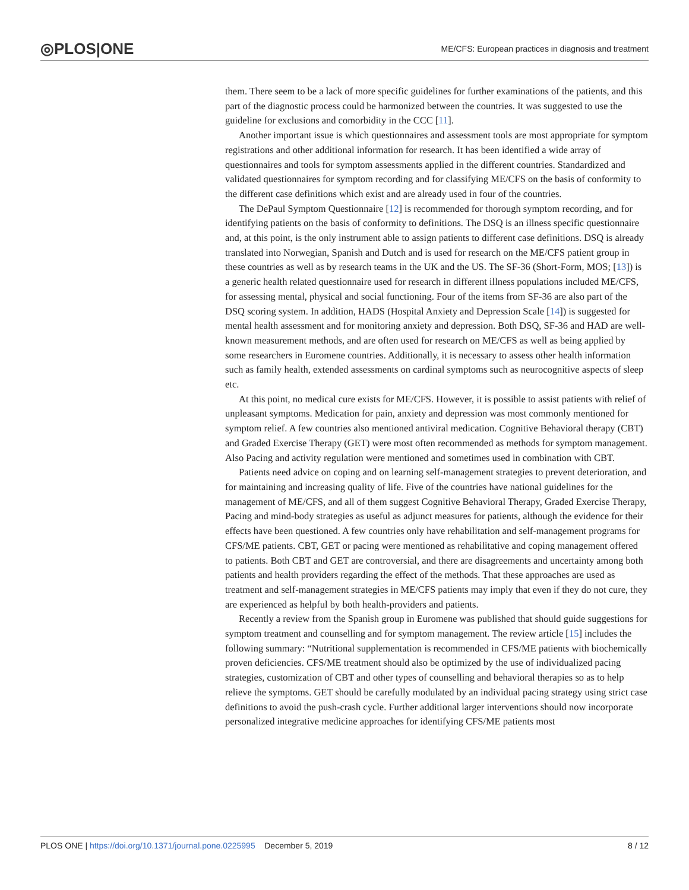◎PLOS|ONE ME/CFS: European practices in diagnosis and treatment
them. There seem to be a lack of more specific guidelines for further examinations of the patients, and this part of the diagnostic process could be harmonized between the countries. It was suggested to use the guideline for exclusions and comorbidity in the CCC [11].
Another important issue is which questionnaires and assessment tools are most appropriate for symptom registrations and other additional information for research. It has been identified a wide array of questionnaires and tools for symptom assessments applied in the different countries. Standardized and validated questionnaires for symptom recording and for classifying ME/CFS on the basis of conformity to the different case definitions which exist and are already used in four of the countries.
The DePaul Symptom Questionnaire [12] is recommended for thorough symptom recording, and for identifying patients on the basis of conformity to definitions. The DSQ is an illness specific questionnaire and, at this point, is the only instrument able to assign patients to different case definitions. DSQ is already translated into Norwegian, Spanish and Dutch and is used for research on the ME/CFS patient group in these countries as well as by research teams in the UK and the US. The SF-36 (Short-Form, MOS; [13]) is a generic health related questionnaire used for research in different illness populations included ME/CFS, for assessing mental, physical and social functioning. Four of the items from SF-36 are also part of the DSQ scoring system. In addition, HADS (Hospital Anxiety and Depression Scale [14]) is suggested for mental health assessment and for monitoring anxiety and depression. Both DSQ, SF-36 and HAD are well-known measurement methods, and are often used for research on ME/CFS as well as being applied by some researchers in Euromene countries. Additionally, it is necessary to assess other health information such as family health, extended assessments on cardinal symptoms such as neurocognitive aspects of sleep etc.
At this point, no medical cure exists for ME/CFS. However, it is possible to assist patients with relief of unpleasant symptoms. Medication for pain, anxiety and depression was most commonly mentioned for symptom relief. A few countries also mentioned antiviral medication. Cognitive Behavioral therapy (CBT) and Graded Exercise Therapy (GET) were most often recommended as methods for symptom management. Also Pacing and activity regulation were mentioned and sometimes used in combination with CBT.
Patients need advice on coping and on learning self-management strategies to prevent deterioration, and for maintaining and increasing quality of life. Five of the countries have national guidelines for the management of ME/CFS, and all of them suggest Cognitive Behavioral Therapy, Graded Exercise Therapy, Pacing and mind-body strategies as useful as adjunct measures for patients, although the evidence for their effects have been questioned. A few countries only have rehabilitation and self-management programs for CFS/ME patients. CBT, GET or pacing were mentioned as rehabilitative and coping management offered to patients. Both CBT and GET are controversial, and there are disagreements and uncertainty among both patients and health providers regarding the effect of the methods. That these approaches are used as treatment and self-management strategies in ME/CFS patients may imply that even if they do not cure, they are experienced as helpful by both health-providers and patients.
Recently a review from the Spanish group in Euromene was published that should guide suggestions for symptom treatment and counselling and for symptom management. The review article [15] includes the following summary: “Nutritional supplementation is recommended in CFS/ME patients with biochemically proven deficiencies. CFS/ME treatment should also be optimized by the use of individualized pacing strategies, customization of CBT and other types of counselling and behavioral therapies so as to help relieve the symptoms. GET should be carefully modulated by an individual pacing strategy using strict case definitions to avoid the push-crash cycle. Further additional larger interventions should now incorporate personalized integrative medicine approaches for identifying CFS/ME patients most
PLOS ONE | https://doi.org/10.1371/journal.pone.0225995 December 5, 2019 8 / 12